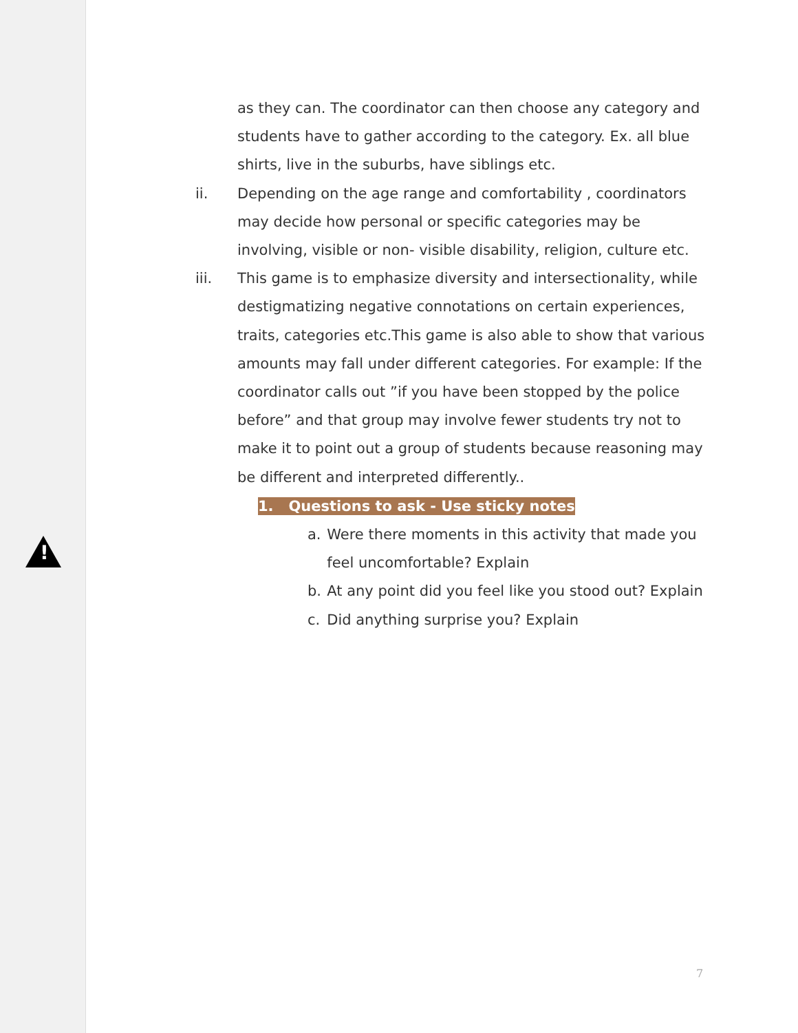!
as they can. The coordinator can then choose any category and students have to gather according to the category. Ex. all blue shirts, live in the suburbs, have siblings etc.
ii. Depending on the age range and comfortability , coordinators may decide how personal or specific categories may be involving, visible or non- visible disability, religion, culture etc.
iii. This game is to emphasize diversity and intersectionality, while destigmatizing negative connotations on certain experiences, traits, categories etc.This game is also able to show that various amounts may fall under different categories. For example: If the coordinator calls out ”if you have been stopped by the police before” and that group may involve fewer students try not to make it to point out a group of students because reasoning may be different and interpreted differently..
1. Questions to ask - Use sticky notes
a. Were there moments in this activity that made you feel uncomfortable? Explain
b. At any point did you feel like you stood out? Explain
c. Did anything surprise you? Explain
7